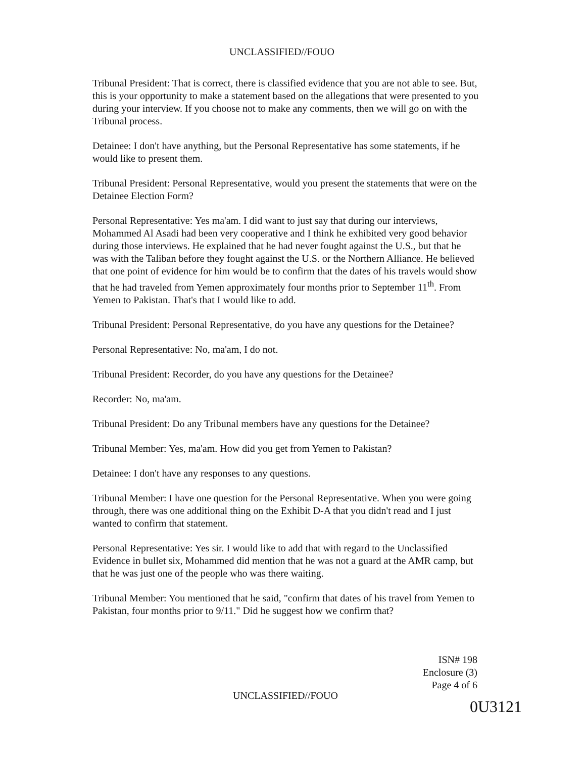UNCLASSIFIED//FOUO
Tribunal President: That is correct, there is classified evidence that you are not able to see. But, this is your opportunity to make a statement based on the allegations that were presented to you during your interview. If you choose not to make any comments, then we will go on with the Tribunal process.
Detainee: I don't have anything, but the Personal Representative has some statements, if he would like to present them.
Tribunal President: Personal Representative, would you present the statements that were on the Detainee Election Form?
Personal Representative: Yes ma'am. I did want to just say that during our interviews, Mohammed Al Asadi had been very cooperative and I think he exhibited very good behavior during those interviews. He explained that he had never fought against the U.S., but that he was with the Taliban before they fought against the U.S. or the Northern Alliance. He believed that one point of evidence for him would be to confirm that the dates of his travels would show that he had traveled from Yemen approximately four months prior to September 11<sup>th</sup>. From Yemen to Pakistan. That's that I would like to add.
Tribunal President: Personal Representative, do you have any questions for the Detainee?
Personal Representative: No, ma'am, I do not.
Tribunal President: Recorder, do you have any questions for the Detainee?
Recorder: No, ma'am.
Tribunal President: Do any Tribunal members have any questions for the Detainee?
Tribunal Member: Yes, ma'am. How did you get from Yemen to Pakistan?
Detainee: I don't have any responses to any questions.
Tribunal Member: I have one question for the Personal Representative. When you were going through, there was one additional thing on the Exhibit D-A that you didn't read and I just wanted to confirm that statement.
Personal Representative: Yes sir. I would like to add that with regard to the Unclassified Evidence in bullet six, Mohammed did mention that he was not a guard at the AMR camp, but that he was just one of the people who was there waiting.
Tribunal Member: You mentioned that he said, "confirm that dates of his travel from Yemen to Pakistan, four months prior to 9/11." Did he suggest how we confirm that?
ISN# 198
Enclosure (3)
Page 4 of 6
UNCLASSIFIED//FOUO
0U3121